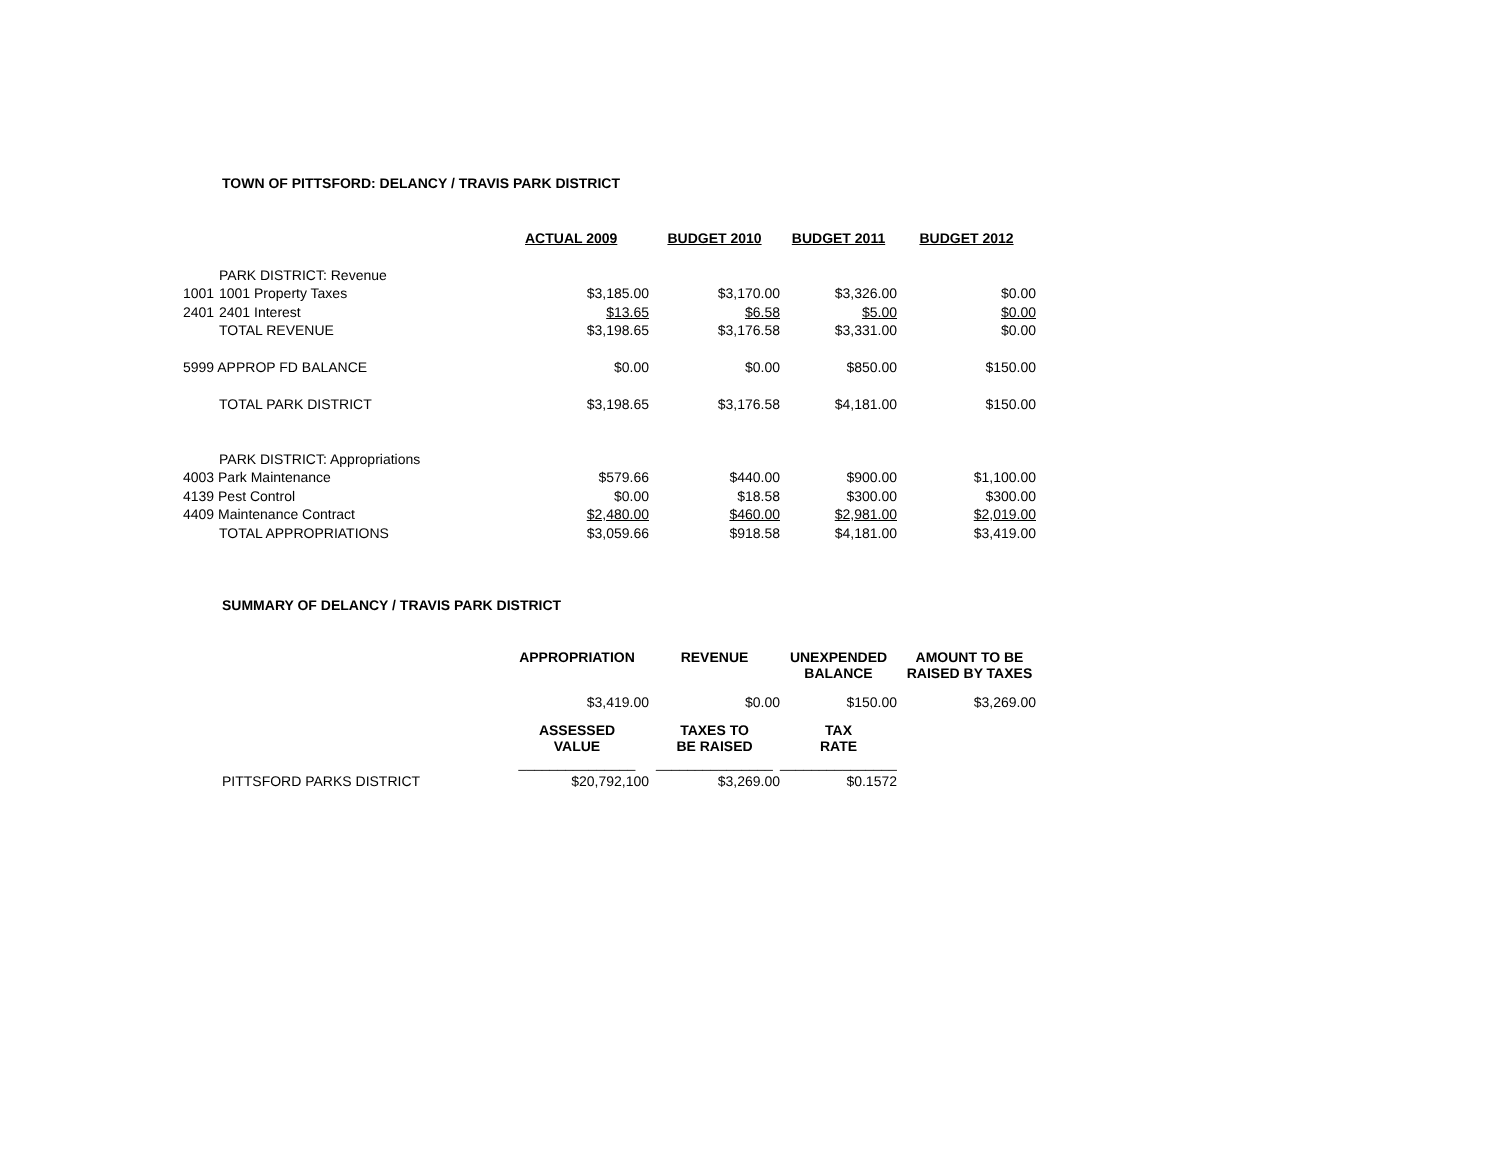TOWN OF PITTSFORD: DELANCY / TRAVIS PARK DISTRICT
| | | ACTUAL 2009 | BUDGET 2010 | BUDGET 2011 | BUDGET 2012 |
| | PARK DISTRICT: Revenue | | | | |
| 1001 | 1001 Property Taxes | $3,185.00 | $3,170.00 | $3,326.00 | $0.00 |
| 2401 | 2401 Interest | $13.65 | $6.58 | $5.00 | $0.00 |
| | TOTAL REVENUE | $3,198.65 | $3,176.58 | $3,331.00 | $0.00 |
| 5999 APPROP FD BALANCE | | $0.00 | $0.00 | $850.00 | $150.00 |
| | TOTAL PARK DISTRICT | $3,198.65 | $3,176.58 | $4,181.00 | $150.00 |
| | PARK DISTRICT: Appropriations | | | | |
| 4003 Park Maintenance | | $579.66 | $440.00 | $900.00 | $1,100.00 |
| 4139 Pest Control | | $0.00 | $18.58 | $300.00 | $300.00 |
| 4409 Maintenance Contract | | $2,480.00 | $460.00 | $2,981.00 | $2,019.00 |
| | TOTAL APPROPRIATIONS | $3,059.66 | $918.58 | $4,181.00 | $3,419.00 |
SUMMARY OF DELANCY / TRAVIS PARK DISTRICT
| | APPROPRIATION | REVENUE | UNEXPENDED BALANCE | AMOUNT TO BE RAISED BY TAXES |
| | $3,419.00 | $0.00 | $150.00 | $3,269.00 |
| | ASSESSED VALUE | TAXES TO BE RAISED | TAX RATE | |
| | _______________ | _______________ | _______________ | |
| PITTSFORD PARKS DISTRICT | $20,792,100 | $3,269.00 | $0.1572 | |